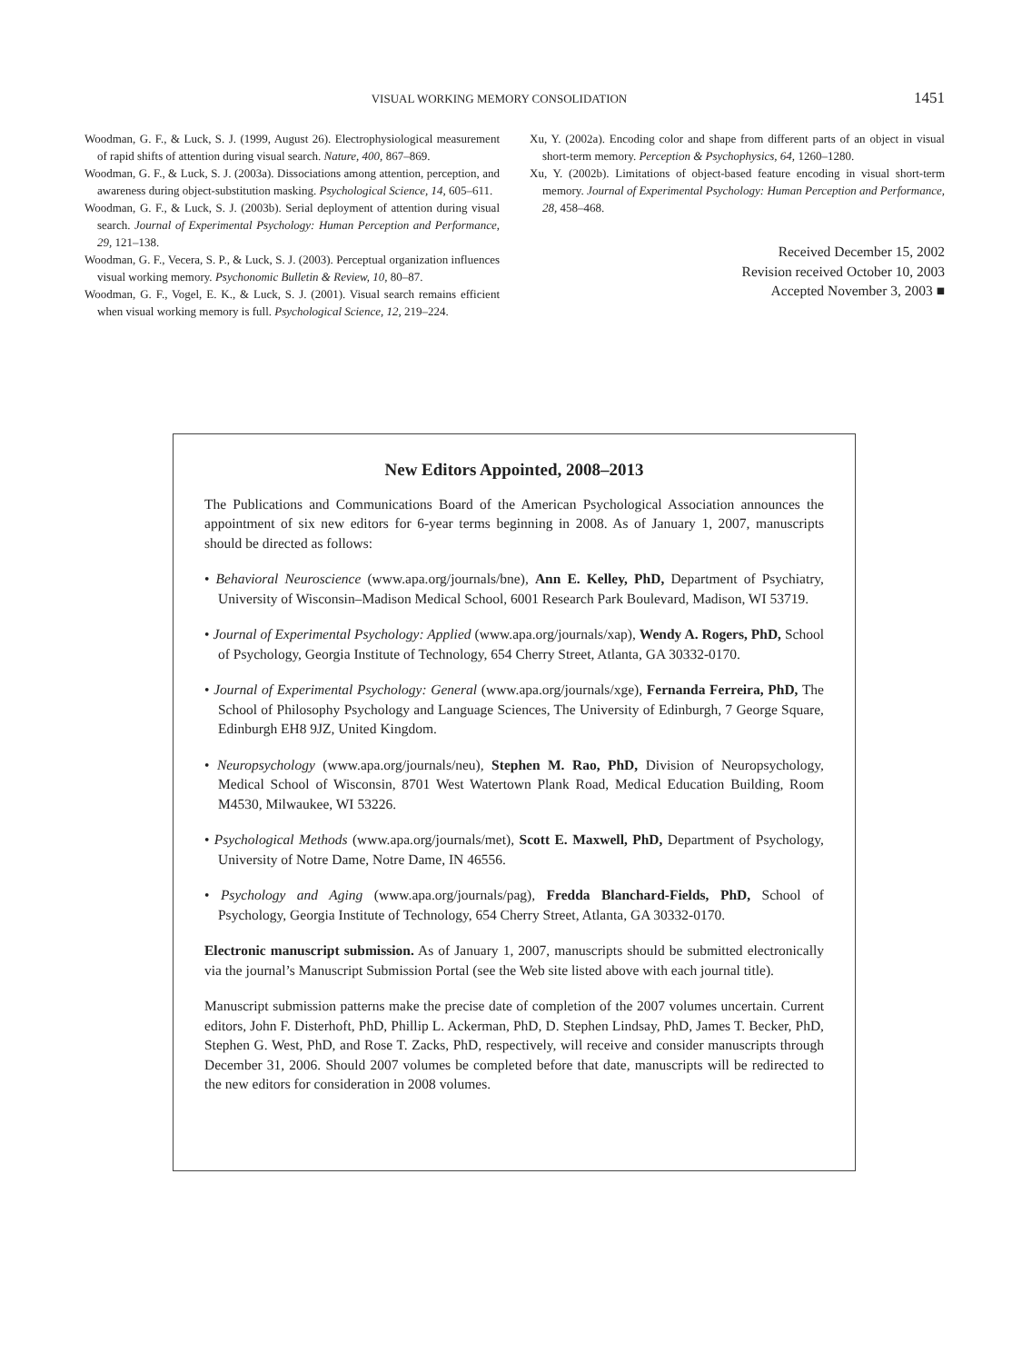VISUAL WORKING MEMORY CONSOLIDATION 1451
Woodman, G. F., & Luck, S. J. (1999, August 26). Electrophysiological measurement of rapid shifts of attention during visual search. Nature, 400, 867–869.
Woodman, G. F., & Luck, S. J. (2003a). Dissociations among attention, perception, and awareness during object-substitution masking. Psychological Science, 14, 605–611.
Woodman, G. F., & Luck, S. J. (2003b). Serial deployment of attention during visual search. Journal of Experimental Psychology: Human Perception and Performance, 29, 121–138.
Woodman, G. F., Vecera, S. P., & Luck, S. J. (2003). Perceptual organization influences visual working memory. Psychonomic Bulletin & Review, 10, 80–87.
Woodman, G. F., Vogel, E. K., & Luck, S. J. (2001). Visual search remains efficient when visual working memory is full. Psychological Science, 12, 219–224.
Xu, Y. (2002a). Encoding color and shape from different parts of an object in visual short-term memory. Perception & Psychophysics, 64, 1260–1280.
Xu, Y. (2002b). Limitations of object-based feature encoding in visual short-term memory. Journal of Experimental Psychology: Human Perception and Performance, 28, 458–468.
Received December 15, 2002
Revision received October 10, 2003
Accepted November 3, 2003 ■
New Editors Appointed, 2008–2013
The Publications and Communications Board of the American Psychological Association announces the appointment of six new editors for 6-year terms beginning in 2008. As of January 1, 2007, manuscripts should be directed as follows:
• Behavioral Neuroscience (www.apa.org/journals/bne), Ann E. Kelley, PhD, Department of Psychiatry, University of Wisconsin–Madison Medical School, 6001 Research Park Boulevard, Madison, WI 53719.
• Journal of Experimental Psychology: Applied (www.apa.org/journals/xap), Wendy A. Rogers, PhD, School of Psychology, Georgia Institute of Technology, 654 Cherry Street, Atlanta, GA 30332-0170.
• Journal of Experimental Psychology: General (www.apa.org/journals/xge), Fernanda Ferreira, PhD, The School of Philosophy Psychology and Language Sciences, The University of Edinburgh, 7 George Square, Edinburgh EH8 9JZ, United Kingdom.
• Neuropsychology (www.apa.org/journals/neu), Stephen M. Rao, PhD, Division of Neuropsychology, Medical School of Wisconsin, 8701 West Watertown Plank Road, Medical Education Building, Room M4530, Milwaukee, WI 53226.
• Psychological Methods (www.apa.org/journals/met), Scott E. Maxwell, PhD, Department of Psychology, University of Notre Dame, Notre Dame, IN 46556.
• Psychology and Aging (www.apa.org/journals/pag), Fredda Blanchard-Fields, PhD, School of Psychology, Georgia Institute of Technology, 654 Cherry Street, Atlanta, GA 30332-0170.
Electronic manuscript submission. As of January 1, 2007, manuscripts should be submitted electronically via the journal’s Manuscript Submission Portal (see the Web site listed above with each journal title).
Manuscript submission patterns make the precise date of completion of the 2007 volumes uncertain. Current editors, John F. Disterhoft, PhD, Phillip L. Ackerman, PhD, D. Stephen Lindsay, PhD, James T. Becker, PhD, Stephen G. West, PhD, and Rose T. Zacks, PhD, respectively, will receive and consider manuscripts through December 31, 2006. Should 2007 volumes be completed before that date, manuscripts will be redirected to the new editors for consideration in 2008 volumes.